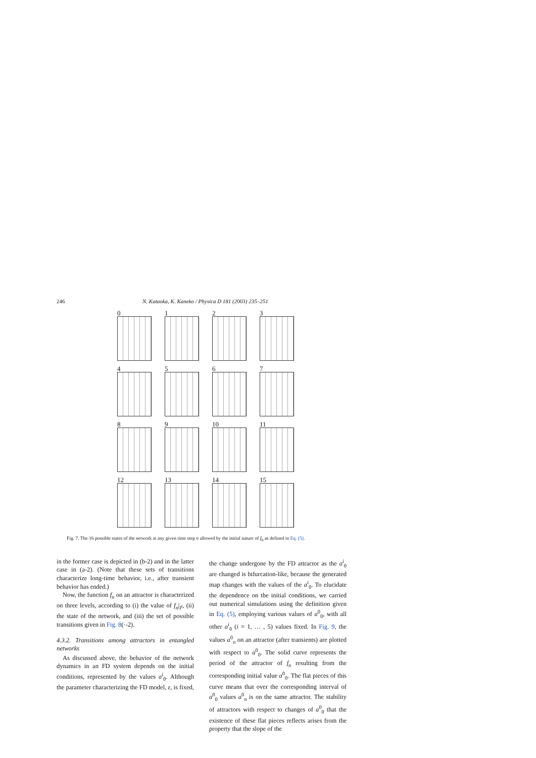246 N. Kataoka, K. Kaneko / Physica D 181 (2003) 235–251
0
1
2
3
4
5
6
7
8
9
10
11
12
13
14
15
Fig. 7. The 16 possible states of the network at any given time step n allowed by the initial nature of f<sub>0</sub> as defined in Eq. (5).
in the former case is depicted in (b-2) and in the latter case in (a-2). (Note that these sets of transitions characterize long-time behavior, i.e., after transient behavior has ended.)
Now, the function f<sub>n</sub> on an attractor is characterized on three levels, according to (i) the value of f<sub>n</sub>|<sub>I<sup>i</sup></sub>, (ii) the state of the network, and (iii) the set of possible transitions given in Fig. 8(·-2).
4.3.2. Transitions among attractors in entangled networks
As discussed above, the behavior of the network dynamics in an FD system depends on the initial conditions, represented by the values a<sup>i</sup><sub>0</sub>. Although the parameter characterizing the FD model, ε, is fixed,
the change undergone by the FD attractor as the a<sup>i</sup><sub>0</sub> are changed is bifurcation-like, because the generated map changes with the values of the a<sup>i</sup><sub>0</sub>. To elucidate the dependence on the initial conditions, we carried out numerical simulations using the definition given in Eq. (5), employing various values of a<sup>0</sup><sub>0</sub>, with all other a<sup>i</sup><sub>0</sub> (i = 1, … , 5) values fixed. In Fig. 9, the values a<sup>0</sup><sub>n</sub> on an attractor (after transients) are plotted with respect to a<sup>0</sup><sub>0</sub>. The solid curve represents the period of the attractor of f<sub>n</sub> resulting from the corresponding initial value a<sup>0</sup><sub>0</sub>. The flat pieces of this curve means that over the corresponding interval of a<sup>0</sup><sub>0</sub> values a<sup>0</sup><sub>n</sub> is on the same attractor. The stability of attractors with respect to changes of a<sup>0</sup><sub>0</sub> that the existence of these flat pieces reflects arises from the property that the slope of the